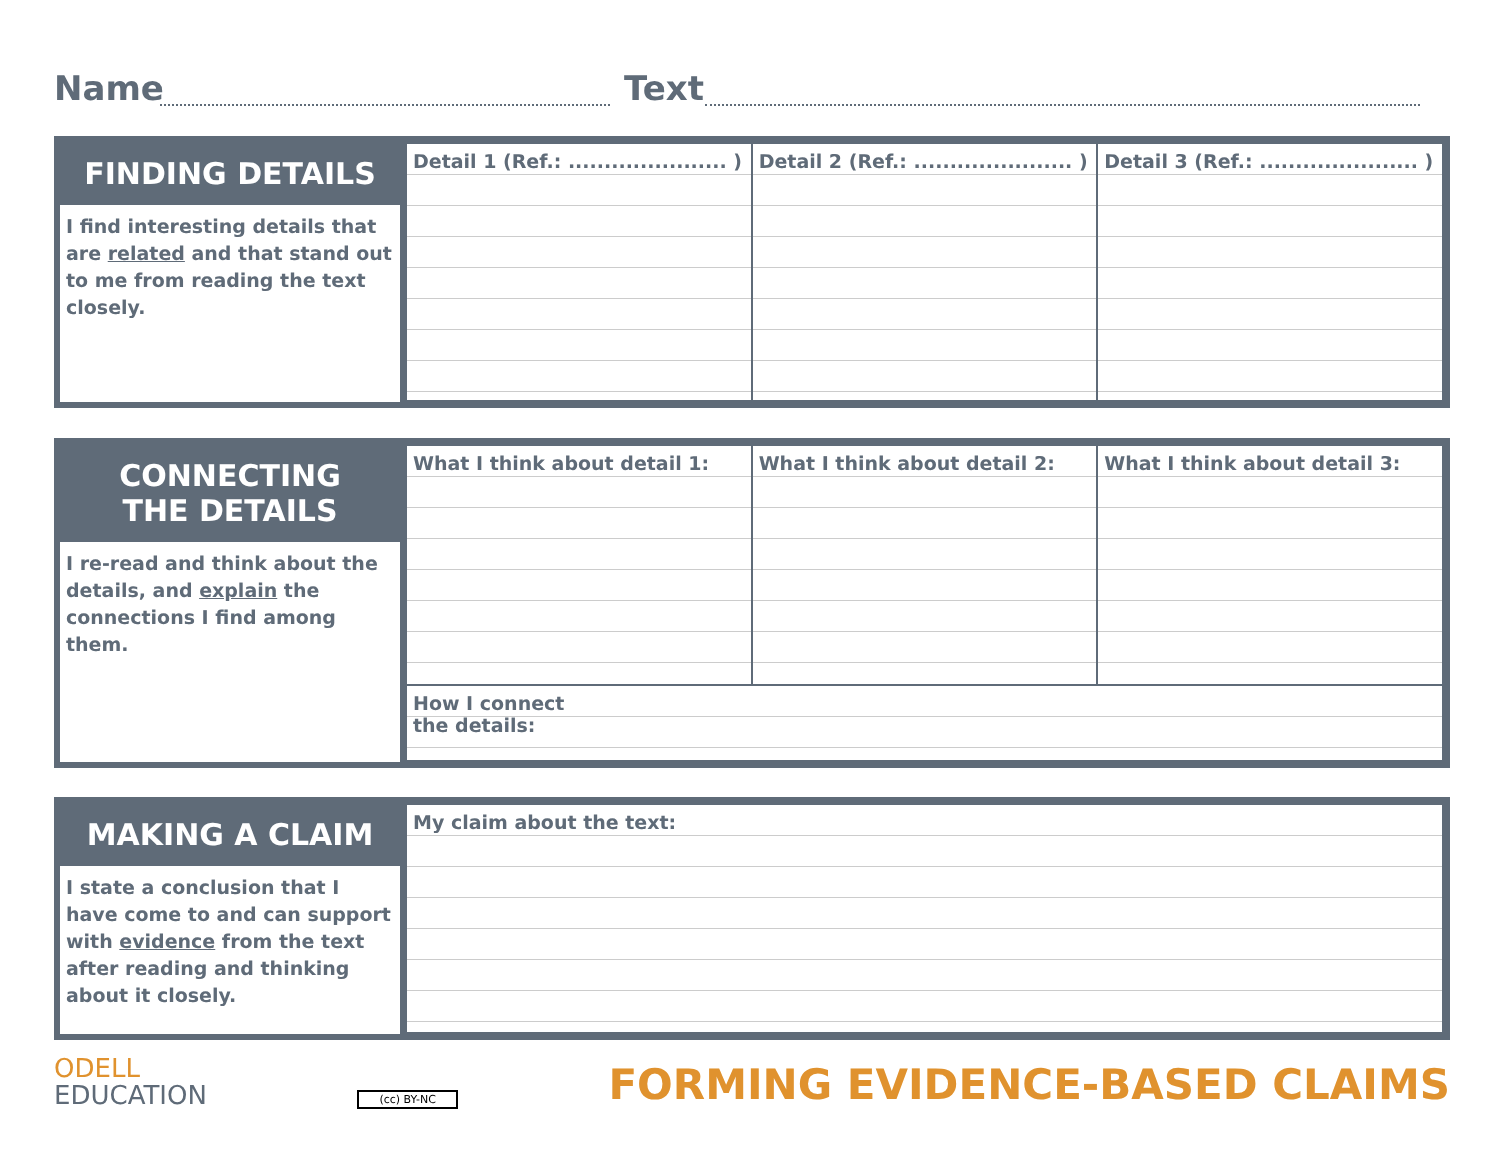Name Text
FINDING DETAILS
I find interesting details that are related and that stand out to me from reading the text closely.
| Detail 1 (Ref.: ...................... ) | Detail 2 (Ref.: ...................... ) | Detail 3 (Ref.: ...................... ) |
CONNECTING
THE DETAILS
I re-read and think about the details, and explain the connections I find among them.
| What I think about detail 1: | What I think about detail 2: | What I think about detail 3: |
| How I connect the details: | | |
MAKING A CLAIM
I state a conclusion that I have come to and can support with evidence from the text after reading and thinking about it closely.
| My claim about the text: |
ODELL
EDUCATION
(cc) BY-NC
FORMING EVIDENCE-BASED CLAIMS